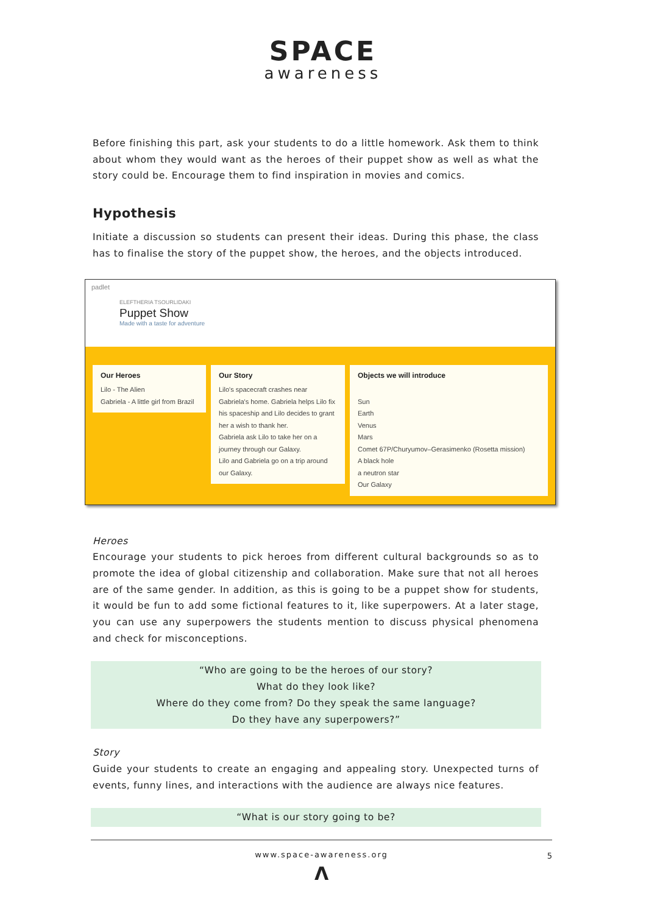SPACE
awareness
Before finishing this part, ask your students to do a little homework. Ask them to think about whom they would want as the heroes of their puppet show as well as what the story could be. Encourage them to find inspiration in movies and comics.
Hypothesis
Initiate a discussion so students can present their ideas. During this phase, the class has to finalise the story of the puppet show, the heroes, and the objects introduced.
padlet
ELEFTHERIA TSOURLIDAKI
Puppet Show
Made with a taste for adventure
Our Heroes
Lilo - The Alien
Gabriela - A little girl from Brazil
Our Story
Lilo's spacecraft crashes near Gabriela's home. Gabriela helps Lilo fix his spaceship and Lilo decides to grant her a wish to thank her.
Gabriela ask Lilo to take her on a journey through our Galaxy.
Lilo and Gabriela go on a trip around our Galaxy.
Objects we will introduce
Sun
Earth
Venus
Mars
Comet 67P/Churyumov–Gerasimenko (Rosetta mission)
A black hole
a neutron star
Our Galaxy
Heroes
Encourage your students to pick heroes from different cultural backgrounds so as to promote the idea of global citizenship and collaboration. Make sure that not all heroes are of the same gender. In addition, as this is going to be a puppet show for students, it would be fun to add some fictional features to it, like superpowers. At a later stage, you can use any superpowers the students mention to discuss physical phenomena and check for misconceptions.
“Who are going to be the heroes of our story?
What do they look like?
Where do they come from? Do they speak the same language?
Do they have any superpowers?”
Story
Guide your students to create an engaging and appealing story. Unexpected turns of events, funny lines, and interactions with the audience are always nice features.
“What is our story going to be?
www.space-awareness.org 5
Λ